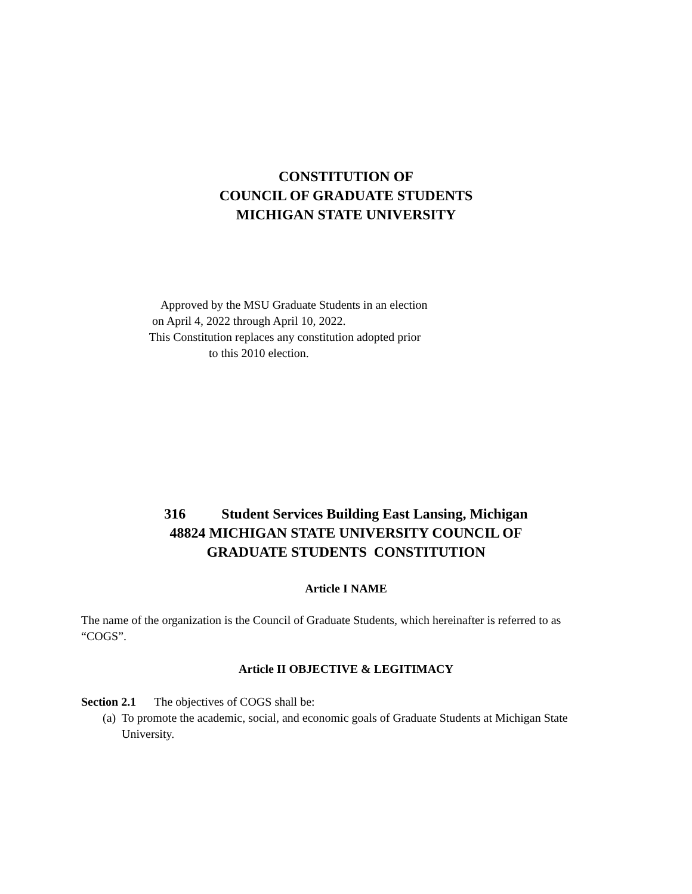CONSTITUTION OF
COUNCIL OF GRADUATE STUDENTS
MICHIGAN STATE UNIVERSITY
Approved by the MSU Graduate Students in an election
on April 4, 2022 through April 10, 2022.
This Constitution replaces any constitution adopted prior
to this 2010 election.
316 Student Services Building East Lansing, Michigan
48824 MICHIGAN STATE UNIVERSITY COUNCIL OF
GRADUATE STUDENTS CONSTITUTION
Article I NAME
The name of the organization is the Council of Graduate Students, which hereinafter is referred to as “COGS”.
Article II OBJECTIVE & LEGITIMACY
Section 2.1 The objectives of COGS shall be:
(a) To promote the academic, social, and economic goals of Graduate Students at Michigan State University.